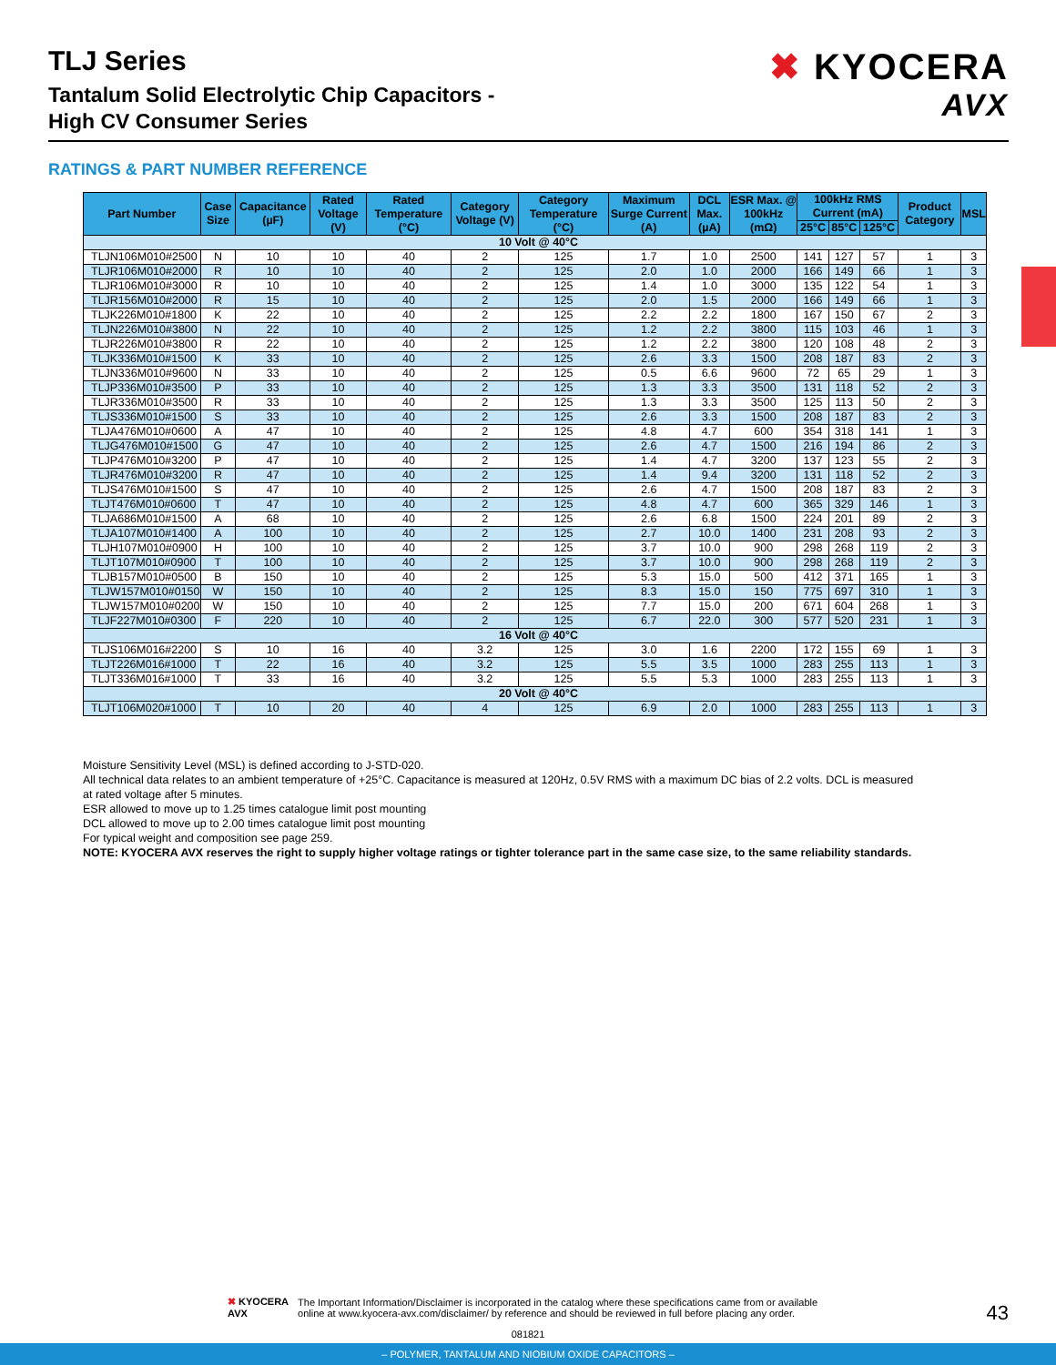TLJ Series
Tantalum Solid Electrolytic Chip Capacitors -
High CV Consumer Series
✖ KYOCERA
AVX
RATINGS & PART NUMBER REFERENCE
| Part Number | Case Size | Capacitance (µF) | Rated Voltage (V) | Rated Temperature (°C) | Category Voltage (V) | Category Temperature (°C) | Maximum Surge Current (A) | DCL Max. (µA) | ESR Max. @ 100kHz (mΩ) | 100kHz RMS Current (mA) | | | Product Category | MSL |
| --- | --- | --- | --- | --- | --- | --- | --- | --- | --- | --- | --- | --- | --- | --- |
| | | | | | | | | | | 25°C | 85°C | 125°C | | |
| 10 Volt @ 40°C | | | | | | | | | | | | | | |
| TLJN106M010#2500 | N | 10 | 10 | 40 | 2 | 125 | 1.7 | 1.0 | 2500 | 141 | 127 | 57 | 1 | 3 |
| TLJR106M010#2000 | R | 10 | 10 | 40 | 2 | 125 | 2.0 | 1.0 | 2000 | 166 | 149 | 66 | 1 | 3 |
| TLJR106M010#3000 | R | 10 | 10 | 40 | 2 | 125 | 1.4 | 1.0 | 3000 | 135 | 122 | 54 | 1 | 3 |
| TLJR156M010#2000 | R | 15 | 10 | 40 | 2 | 125 | 2.0 | 1.5 | 2000 | 166 | 149 | 66 | 1 | 3 |
| TLJK226M010#1800 | K | 22 | 10 | 40 | 2 | 125 | 2.2 | 2.2 | 1800 | 167 | 150 | 67 | 2 | 3 |
| TLJN226M010#3800 | N | 22 | 10 | 40 | 2 | 125 | 1.2 | 2.2 | 3800 | 115 | 103 | 46 | 1 | 3 |
| TLJR226M010#3800 | R | 22 | 10 | 40 | 2 | 125 | 1.2 | 2.2 | 3800 | 120 | 108 | 48 | 2 | 3 |
| TLJK336M010#1500 | K | 33 | 10 | 40 | 2 | 125 | 2.6 | 3.3 | 1500 | 208 | 187 | 83 | 2 | 3 |
| TLJN336M010#9600 | N | 33 | 10 | 40 | 2 | 125 | 0.5 | 6.6 | 9600 | 72 | 65 | 29 | 1 | 3 |
| TLJP336M010#3500 | P | 33 | 10 | 40 | 2 | 125 | 1.3 | 3.3 | 3500 | 131 | 118 | 52 | 2 | 3 |
| TLJR336M010#3500 | R | 33 | 10 | 40 | 2 | 125 | 1.3 | 3.3 | 3500 | 125 | 113 | 50 | 2 | 3 |
| TLJS336M010#1500 | S | 33 | 10 | 40 | 2 | 125 | 2.6 | 3.3 | 1500 | 208 | 187 | 83 | 2 | 3 |
| TLJA476M010#0600 | A | 47 | 10 | 40 | 2 | 125 | 4.8 | 4.7 | 600 | 354 | 318 | 141 | 1 | 3 |
| TLJG476M010#1500 | G | 47 | 10 | 40 | 2 | 125 | 2.6 | 4.7 | 1500 | 216 | 194 | 86 | 2 | 3 |
| TLJP476M010#3200 | P | 47 | 10 | 40 | 2 | 125 | 1.4 | 4.7 | 3200 | 137 | 123 | 55 | 2 | 3 |
| TLJR476M010#3200 | R | 47 | 10 | 40 | 2 | 125 | 1.4 | 9.4 | 3200 | 131 | 118 | 52 | 2 | 3 |
| TLJS476M010#1500 | S | 47 | 10 | 40 | 2 | 125 | 2.6 | 4.7 | 1500 | 208 | 187 | 83 | 2 | 3 |
| TLJT476M010#0600 | T | 47 | 10 | 40 | 2 | 125 | 4.8 | 4.7 | 600 | 365 | 329 | 146 | 1 | 3 |
| TLJA686M010#1500 | A | 68 | 10 | 40 | 2 | 125 | 2.6 | 6.8 | 1500 | 224 | 201 | 89 | 2 | 3 |
| TLJA107M010#1400 | A | 100 | 10 | 40 | 2 | 125 | 2.7 | 10.0 | 1400 | 231 | 208 | 93 | 2 | 3 |
| TLJH107M010#0900 | H | 100 | 10 | 40 | 2 | 125 | 3.7 | 10.0 | 900 | 298 | 268 | 119 | 2 | 3 |
| TLJT107M010#0900 | T | 100 | 10 | 40 | 2 | 125 | 3.7 | 10.0 | 900 | 298 | 268 | 119 | 2 | 3 |
| TLJB157M010#0500 | B | 150 | 10 | 40 | 2 | 125 | 5.3 | 15.0 | 500 | 412 | 371 | 165 | 1 | 3 |
| TLJW157M010#0150 | W | 150 | 10 | 40 | 2 | 125 | 8.3 | 15.0 | 150 | 775 | 697 | 310 | 1 | 3 |
| TLJW157M010#0200 | W | 150 | 10 | 40 | 2 | 125 | 7.7 | 15.0 | 200 | 671 | 604 | 268 | 1 | 3 |
| TLJF227M010#0300 | F | 220 | 10 | 40 | 2 | 125 | 6.7 | 22.0 | 300 | 577 | 520 | 231 | 1 | 3 |
| 16 Volt @ 40°C | | | | | | | | | | | | | | |
| TLJS106M016#2200 | S | 10 | 16 | 40 | 3.2 | 125 | 3.0 | 1.6 | 2200 | 172 | 155 | 69 | 1 | 3 |
| TLJT226M016#1000 | T | 22 | 16 | 40 | 3.2 | 125 | 5.5 | 3.5 | 1000 | 283 | 255 | 113 | 1 | 3 |
| TLJT336M016#1000 | T | 33 | 16 | 40 | 3.2 | 125 | 5.5 | 5.3 | 1000 | 283 | 255 | 113 | 1 | 3 |
| 20 Volt @ 40°C | | | | | | | | | | | | | | |
| TLJT106M020#1000 | T | 10 | 20 | 40 | 4 | 125 | 6.9 | 2.0 | 1000 | 283 | 255 | 113 | 1 | 3 |
Moisture Sensitivity Level (MSL) is defined according to J-STD-020.
All technical data relates to an ambient temperature of +25°C. Capacitance is measured at 120Hz, 0.5V RMS with a maximum DC bias of 2.2 volts. DCL is measured at rated voltage after 5 minutes.
ESR allowed to move up to 1.25 times catalogue limit post mounting
DCL allowed to move up to 2.00 times catalogue limit post mounting
For typical weight and composition see page 259.
NOTE: KYOCERA AVX reserves the right to supply higher voltage ratings or tighter tolerance part in the same case size, to the same reliability standards.
✖ KYOCERA
AVX
The Important Information/Disclaimer is incorporated in the catalog where these specifications came from or available
online at www.kyocera-avx.com/disclaimer/ by reference and should be reviewed in full before placing any order.
43
081821
– POLYMER, TANTALUM AND NIOBIUM OXIDE CAPACITORS –